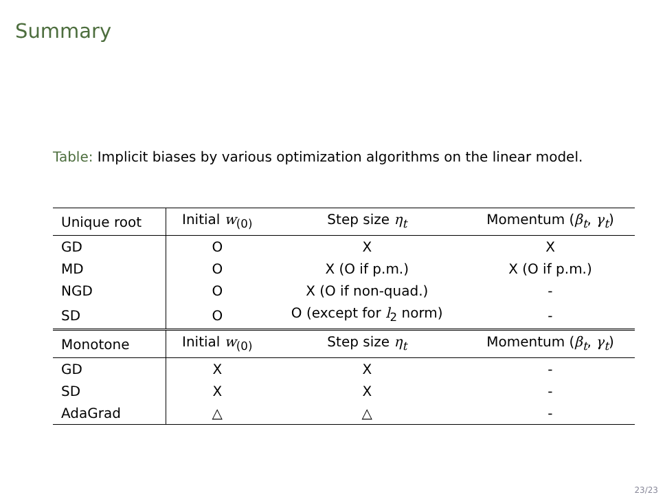Summary
Table: Implicit biases by various optimization algorithms on the linear model.
| Unique root | Initial w<sub>(0)</sub> | Step size η<sub>t</sub> | Momentum ( β<sub>t</sub> , γ<sub>t</sub> ) |
| GD | O | X | X |
| MD | O | X (O if p.m.) | X (O if p.m.) |
| NGD | O | X (O if non-quad.) | - |
| SD | O | O (except for l<sub>2</sub> norm) | - |
| Monotone | Initial w<sub>(0)</sub> | Step size η<sub>t</sub> | Momentum ( β<sub>t</sub> , γ<sub>t</sub> ) |
| GD | X | X | - |
| SD | X | X | - |
| AdaGrad | △ | △ | - |
23/23